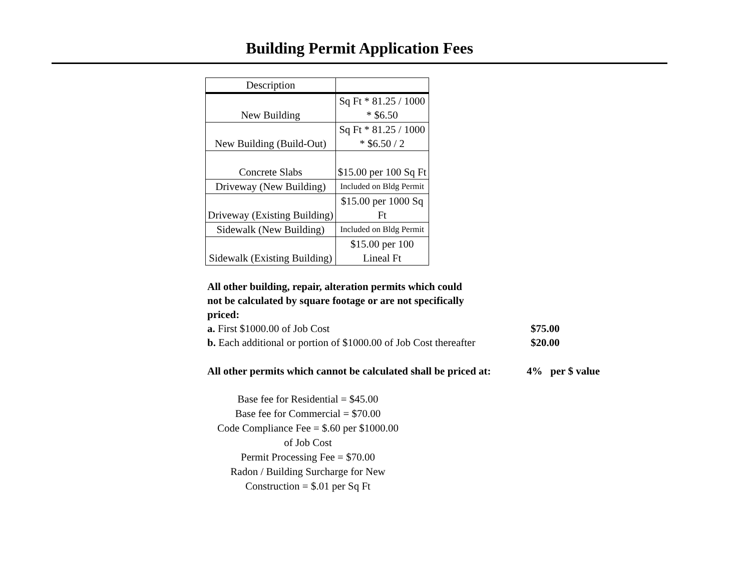Building Permit Application Fees
| Description | |
| --- | --- |
| New Building | Sq Ft * 81.25 / 1000 * $6.50 |
| New Building (Build-Out) | Sq Ft * 81.25 / 1000 * $6.50 / 2 |
| Concrete Slabs | $15.00 per 100 Sq Ft |
| Driveway (New Building) | Included on Bldg Permit |
| Driveway (Existing Building) | $15.00 per 1000 Sq Ft |
| Sidewalk (New Building) | Included on Bldg Permit |
| Sidewalk (Existing Building) | $15.00 per 100 Lineal Ft |
All other building, repair, alteration permits which could not be calculated by square footage or are not specifically priced:
a. First $1000.00 of Job Cost $75.00
b. Each additional or portion of $1000.00 of Job Cost thereafter $20.00
All other permits which cannot be calculated shall be priced at: 4% per $ value
Base fee for Residential = $45.00
Base fee for Commercial = $70.00
Code Compliance Fee = $.60 per $1000.00
of Job Cost
Permit Processing Fee = $70.00
Radon / Building Surcharge for New
Construction = $.01 per Sq Ft